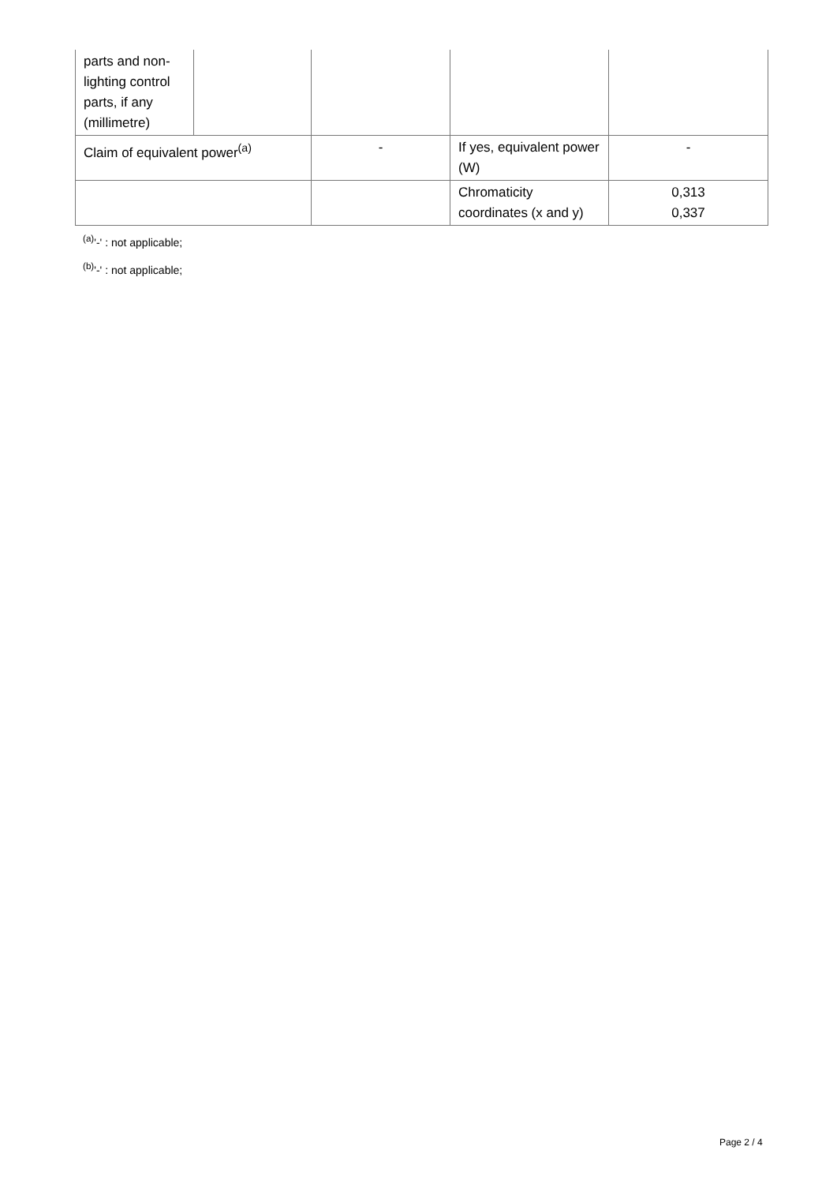| parts and non-lighting control parts, if any (millimetre) | | | | |
| Claim of equivalent power<sup>(a)</sup> | | - | If yes, equivalent power (W) | - |
| | | | Chromaticity coordinates (x and y) | 0,313 0,337 |
<sup>(a)</sup> '-' : not applicable;
<sup>(b)</sup> '-' : not applicable;
Page 2 / 4